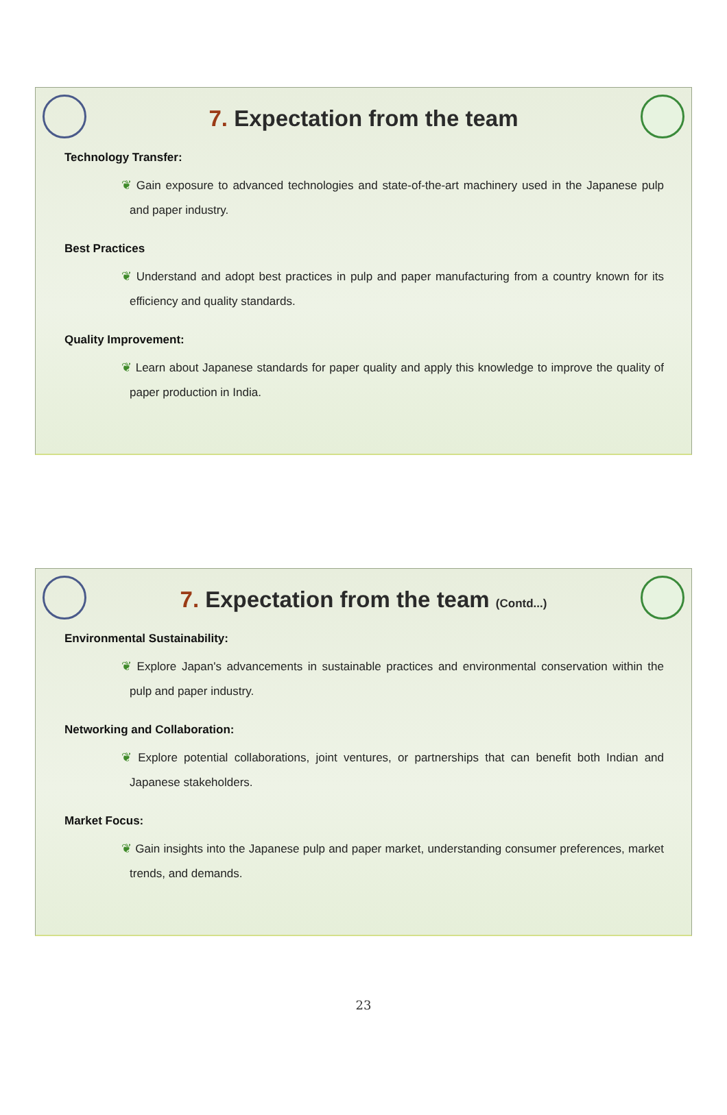7. Expectation from the team
Technology Transfer:
❦ Gain exposure to advanced technologies and state-of-the-art machinery used in the Japanese pulp and paper industry.
Best Practices
❦ Understand and adopt best practices in pulp and paper manufacturing from a country known for its efficiency and quality standards.
Quality Improvement:
❦ Learn about Japanese standards for paper quality and apply this knowledge to improve the quality of paper production in India.
7. Expectation from the team (Contd...)
Environmental Sustainability:
❦ Explore Japan's advancements in sustainable practices and environmental conservation within the pulp and paper industry.
Networking and Collaboration:
❦ Explore potential collaborations, joint ventures, or partnerships that can benefit both Indian and Japanese stakeholders.
Market Focus:
❦ Gain insights into the Japanese pulp and paper market, understanding consumer preferences, market trends, and demands.
23